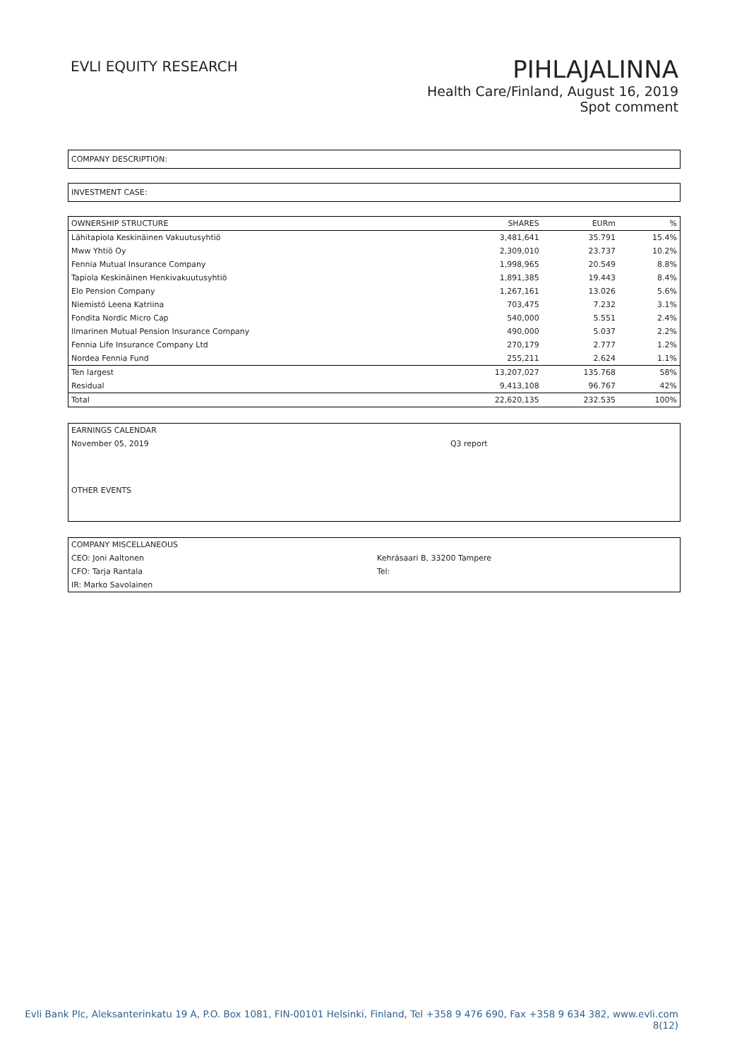EVLI EQUITY RESEARCH
PIHLAJALINNA
Health Care/Finland, August 16, 2019
Spot comment
COMPANY DESCRIPTION:
INVESTMENT CASE:
| OWNERSHIP STRUCTURE | SHARES | EURm | % |
| --- | --- | --- | --- |
| Lähitapiola Keskinäinen Vakuutusyhtiö | 3,481,641 | 35.791 | 15.4% |
| Mww Yhtiö Oy | 2,309,010 | 23.737 | 10.2% |
| Fennia Mutual Insurance Company | 1,998,965 | 20.549 | 8.8% |
| Tapiola Keskinäinen Henkivakuutusyhtiö | 1,891,385 | 19.443 | 8.4% |
| Elo Pension Company | 1,267,161 | 13.026 | 5.6% |
| Niemistö Leena Katriina | 703,475 | 7.232 | 3.1% |
| Fondita Nordic Micro Cap | 540,000 | 5.551 | 2.4% |
| Ilmarinen Mutual Pension Insurance Company | 490,000 | 5.037 | 2.2% |
| Fennia Life Insurance Company Ltd | 270,179 | 2.777 | 1.2% |
| Nordea Fennia Fund | 255,211 | 2.624 | 1.1% |
| Ten largest | 13,207,027 | 135.768 | 58% |
| Residual | 9,413,108 | 96.767 | 42% |
| Total | 22,620,135 | 232.535 | 100% |
| EARNINGS CALENDAR | |
| November 05, 2019 | Q3 report |
OTHER EVENTS
| COMPANY MISCELLANEOUS | |
| CEO: Joni Aaltonen | Kehräsaari B, 33200 Tampere |
| CFO: Tarja Rantala | Tel: |
| IR: Marko Savolainen | |
Evli Bank Plc, Aleksanterinkatu 19 A, P.O. Box 1081, FIN-00101 Helsinki, Finland, Tel +358 9 476 690, Fax +358 9 634 382, www.evli.com
8(12)